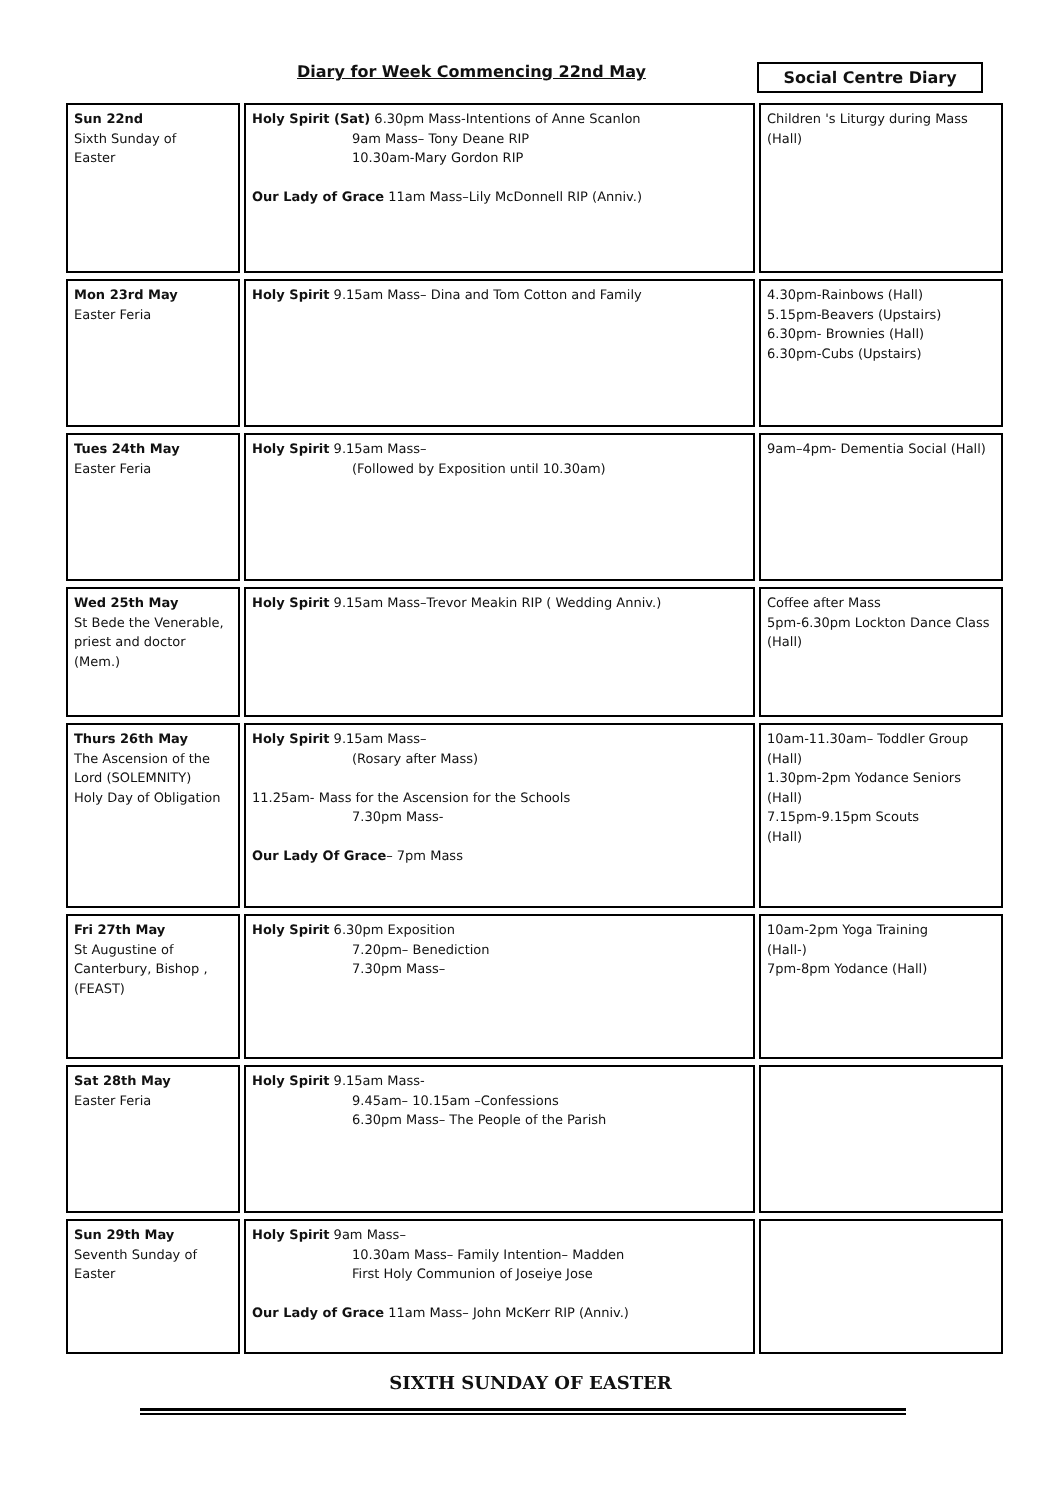Diary for Week Commencing 22nd May
Social Centre Diary
| Sun 22nd Sixth Sunday of Easter | Holy Spirit (Sat) 6.30pm Mass-Intentions of Anne Scanlon 9am Mass– Tony Deane RIP 10.30am-Mary Gordon RIP Our Lady of Grace 11am Mass–Lily McDonnell RIP (Anniv.) | Children 's Liturgy during Mass (Hall) |
| Mon 23rd May Easter Feria | Holy Spirit 9.15am Mass– Dina and Tom Cotton and Family | 4.30pm-Rainbows (Hall) 5.15pm-Beavers (Upstairs) 6.30pm- Brownies (Hall) 6.30pm-Cubs (Upstairs) |
| Tues 24th May Easter Feria | Holy Spirit 9.15am Mass– (Followed by Exposition until 10.30am) | 9am–4pm- Dementia Social (Hall) |
| Wed 25th May St Bede the Venerable, priest and doctor (Mem.) | Holy Spirit 9.15am Mass–Trevor Meakin RIP ( Wedding Anniv.) | Coffee after Mass 5pm-6.30pm Lockton Dance Class (Hall) |
| Thurs 26th May The Ascension of the Lord (SOLEMNITY) Holy Day of Obligation | Holy Spirit 9.15am Mass– (Rosary after Mass) 11.25am- Mass for the Ascension for the Schools 7.30pm Mass- Our Lady Of Grace – 7pm Mass | 10am-11.30am– Toddler Group (Hall) 1.30pm-2pm Yodance Seniors (Hall) 7.15pm-9.15pm Scouts (Hall) |
| Fri 27th May St Augustine of Canterbury, Bishop , (FEAST) | Holy Spirit 6.30pm Exposition 7.20pm– Benediction 7.30pm Mass– | 10am-2pm Yoga Training (Hall-) 7pm-8pm Yodance (Hall) |
| Sat 28th May Easter Feria | Holy Spirit 9.15am Mass- 9.45am– 10.15am –Confessions 6.30pm Mass– The People of the Parish | |
| Sun 29th May Seventh Sunday of Easter | Holy Spirit 9am Mass– 10.30am Mass– Family Intention– Madden First Holy Communion of Joseiye Jose Our Lady of Grace 11am Mass– John McKerr RIP (Anniv.) | |
SIXTH SUNDAY OF EASTER